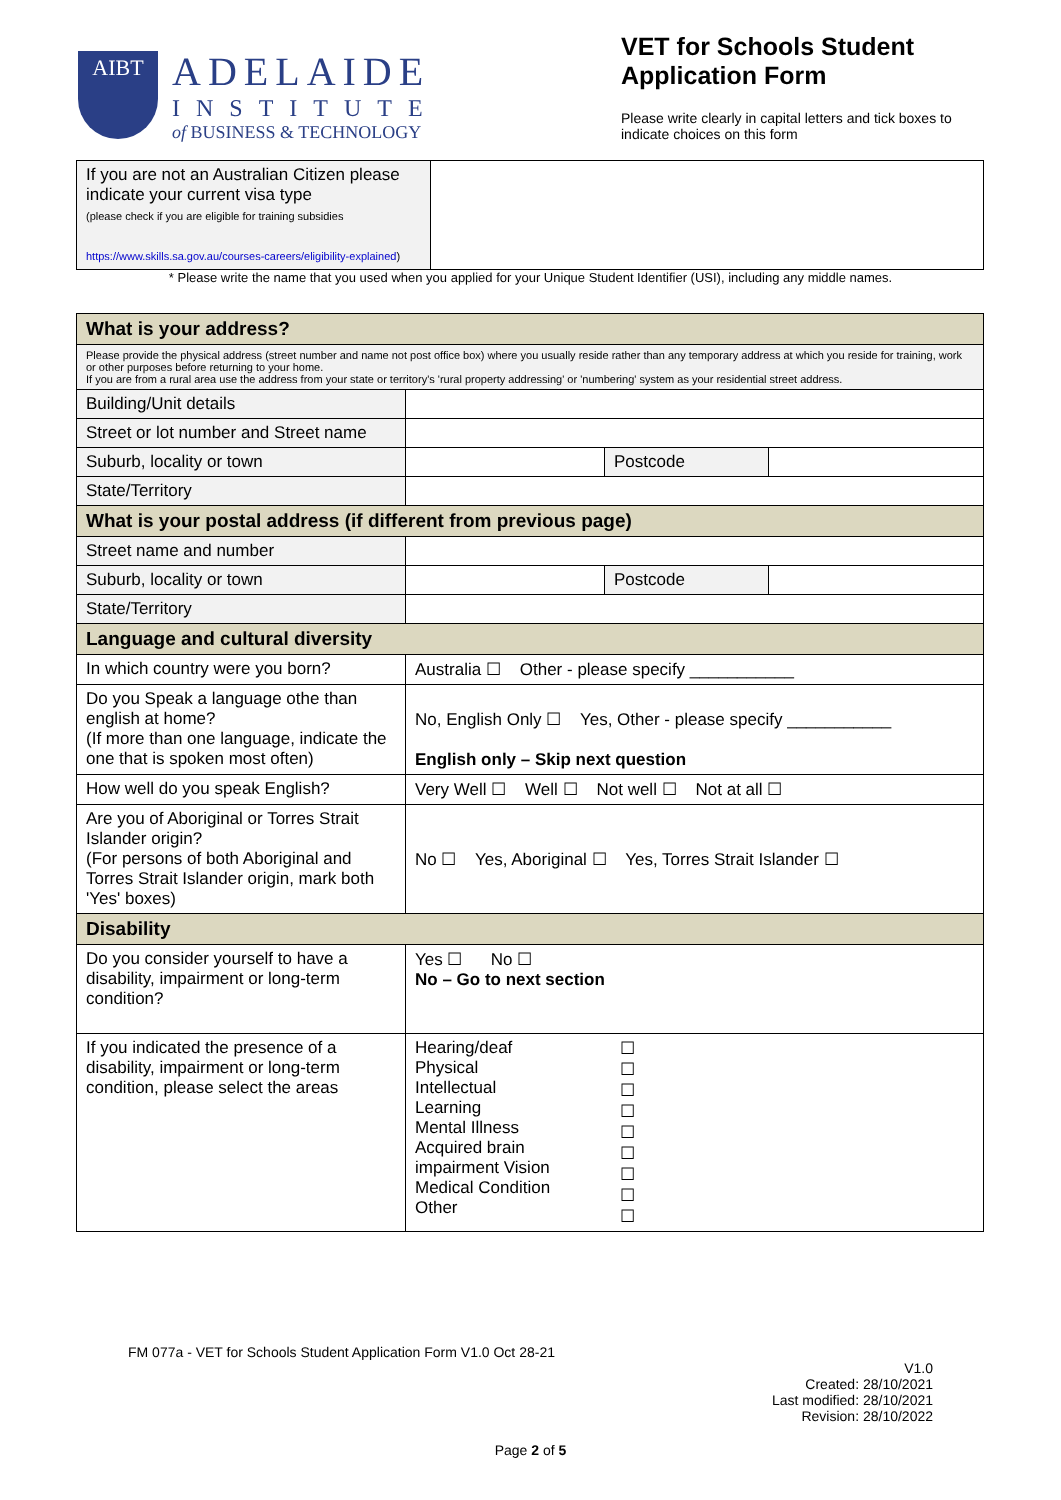AIBT
ADELAIDE
INSTITUTE
of BUSINESS & TECHNOLOGY
VET for Schools Student Application Form
Please write clearly in capital letters and tick boxes to indicate choices on this form
| If you are not an Australian Citizen please indicate your current visa type (please check if you are eligible for training subsidies https://www.skills.sa.gov.au/courses-careers/eligibility-explained ) | |
* Please write the name that you used when you applied for your Unique Student Identifier (USI), including any middle names.
| What is your address? | | | |
| Please provide the physical address (street number and name not post office box) where you usually reside rather than any temporary address at which you reside for training, work or other purposes before returning to your home. If you are from a rural area use the address from your state or territory's 'rural property addressing' or 'numbering' system as your residential street address. | | | |
| Building/Unit details | | | |
| Street or lot number and Street name | | | |
| Suburb, locality or town | | Postcode | |
| State/Territory | | | |
| What is your postal address (if different from previous page) | | | |
| Street name and number | | | |
| Suburb, locality or town | | Postcode | |
| State/Territory | | | |
| Language and cultural diversity | | | |
| In which country were you born? | Australia ☐ Other - please specify ___________ | | |
| Do you Speak a language othe than english at home? (If more than one language, indicate the one that is spoken most often) | No, English Only ☐ Yes, Other - please specify ___________ English only – Skip next question | | |
| How well do you speak English? | Very Well ☐ Well ☐ Not well ☐ Not at all ☐ | | |
| Are you of Aboriginal or Torres Strait Islander origin? (For persons of both Aboriginal and Torres Strait Islander origin, mark both 'Yes' boxes) | No ☐ Yes, Aboriginal ☐ Yes, Torres Strait Islander ☐ | | |
| Disability | | | |
| Do you consider yourself to have a disability, impairment or long-term condition? | Yes ☐ No ☐ No – Go to next section | | |
| If you indicated the presence of a disability, impairment or long-term condition, please select the areas | / Hearing/deaf Physical Intellectual Learning Mental Illness Acquired brain impairment Vision Medical Condition Other / ☐ ☐ ☐ ☐ ☐ ☐ ☐ ☐ ☐ / | | |
FM 077a - VET for Schools Student Application Form V1.0 Oct 28-21
V1.0
Created: 28/10/2021
Last modified: 28/10/2021
Revision: 28/10/2022
Page 2 of 5